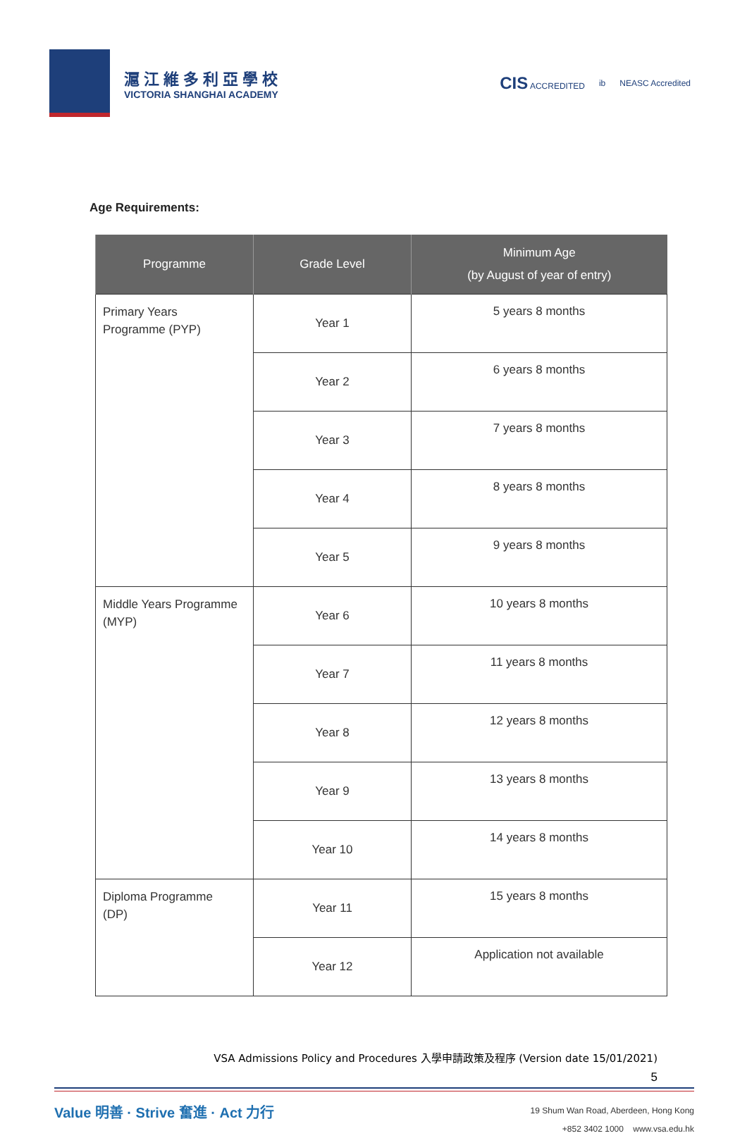滬江維多利亞學校
VICTORIA SHANGHAI ACADEMY
CIS ACCREDITED ib NEASC Accredited
Age Requirements:
| Programme | Grade Level | Minimum Age (by August of year of entry) |
| --- | --- | --- |
| Primary Years Programme (PYP) | Year 1 | 5 years 8 months |
| | Year 2 | 6 years 8 months |
| | Year 3 | 7 years 8 months |
| | Year 4 | 8 years 8 months |
| | Year 5 | 9 years 8 months |
| Middle Years Programme (MYP) | Year 6 | 10 years 8 months |
| | Year 7 | 11 years 8 months |
| | Year 8 | 12 years 8 months |
| | Year 9 | 13 years 8 months |
| | Year 10 | 14 years 8 months |
| Diploma Programme (DP) | Year 11 | 15 years 8 months |
| | Year 12 | Application not available |
VSA Admissions Policy and Procedures 入學申請政策及程序 (Version date 15/01/2021)
5
Value 明善 · Strive 奮進 · Act 力行
19 Shum Wan Road, Aberdeen, Hong Kong
+852 3402 1000 www.vsa.edu.hk